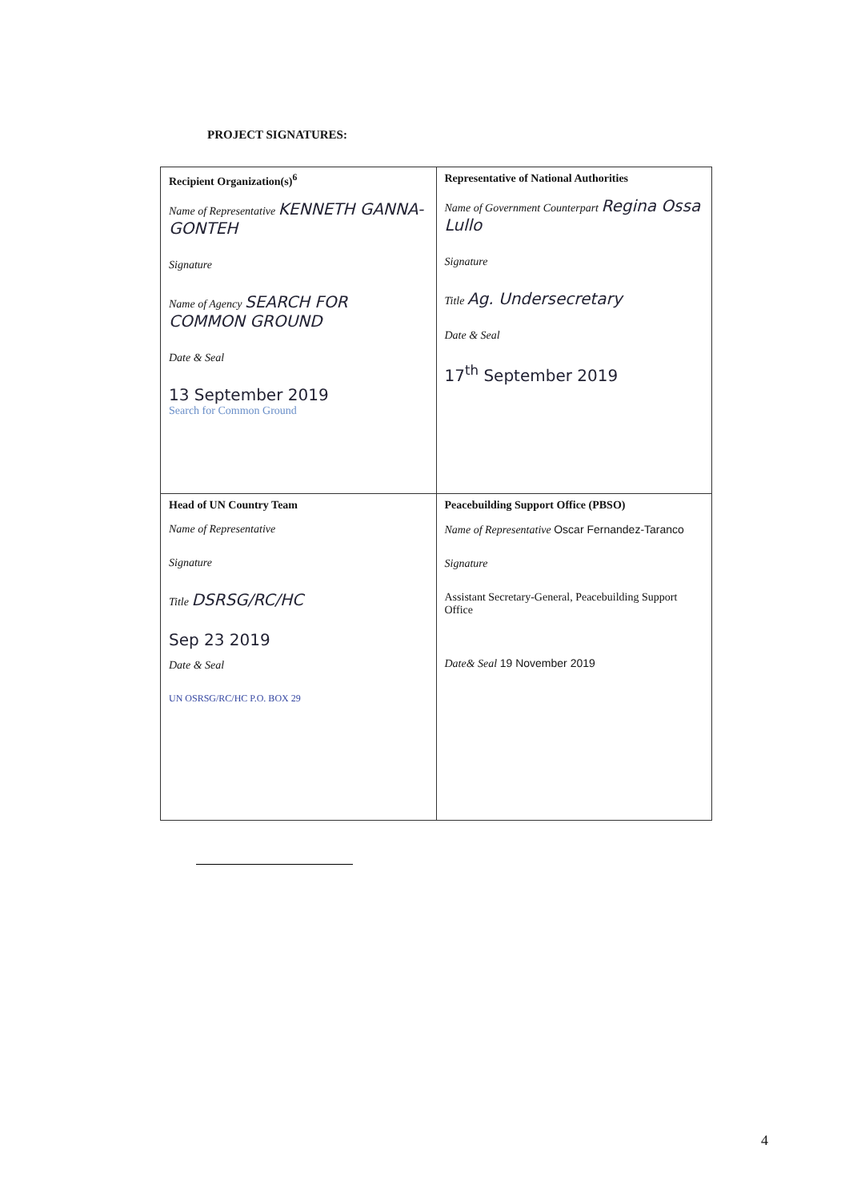PROJECT SIGNATURES:
| Recipient Organization(s)<sup>6</sup> Name of Representative KENNETH GANNA-GONTEH Signature Name of Agency SEARCH FOR COMMON GROUND Date & Seal 13 September 2019 Search for Common Ground | Representative of National Authorities Name of Government Counterpart Regina Ossa Lullo Signature Title Ag. Undersecretary Date & Seal 17<sup>th</sup> September 2019 |
| Head of UN Country Team Name of Representative Signature Title DSRSG/RC/HC Sep 23 2019 Date & Seal UN OSRSG/RC/HC P.O. BOX 29 | Peacebuilding Support Office (PBSO) Name of Representative Oscar Fernandez-Taranco Signature Assistant Secretary-General, Peacebuilding Support Office Date& Seal 19 November 2019 |
4